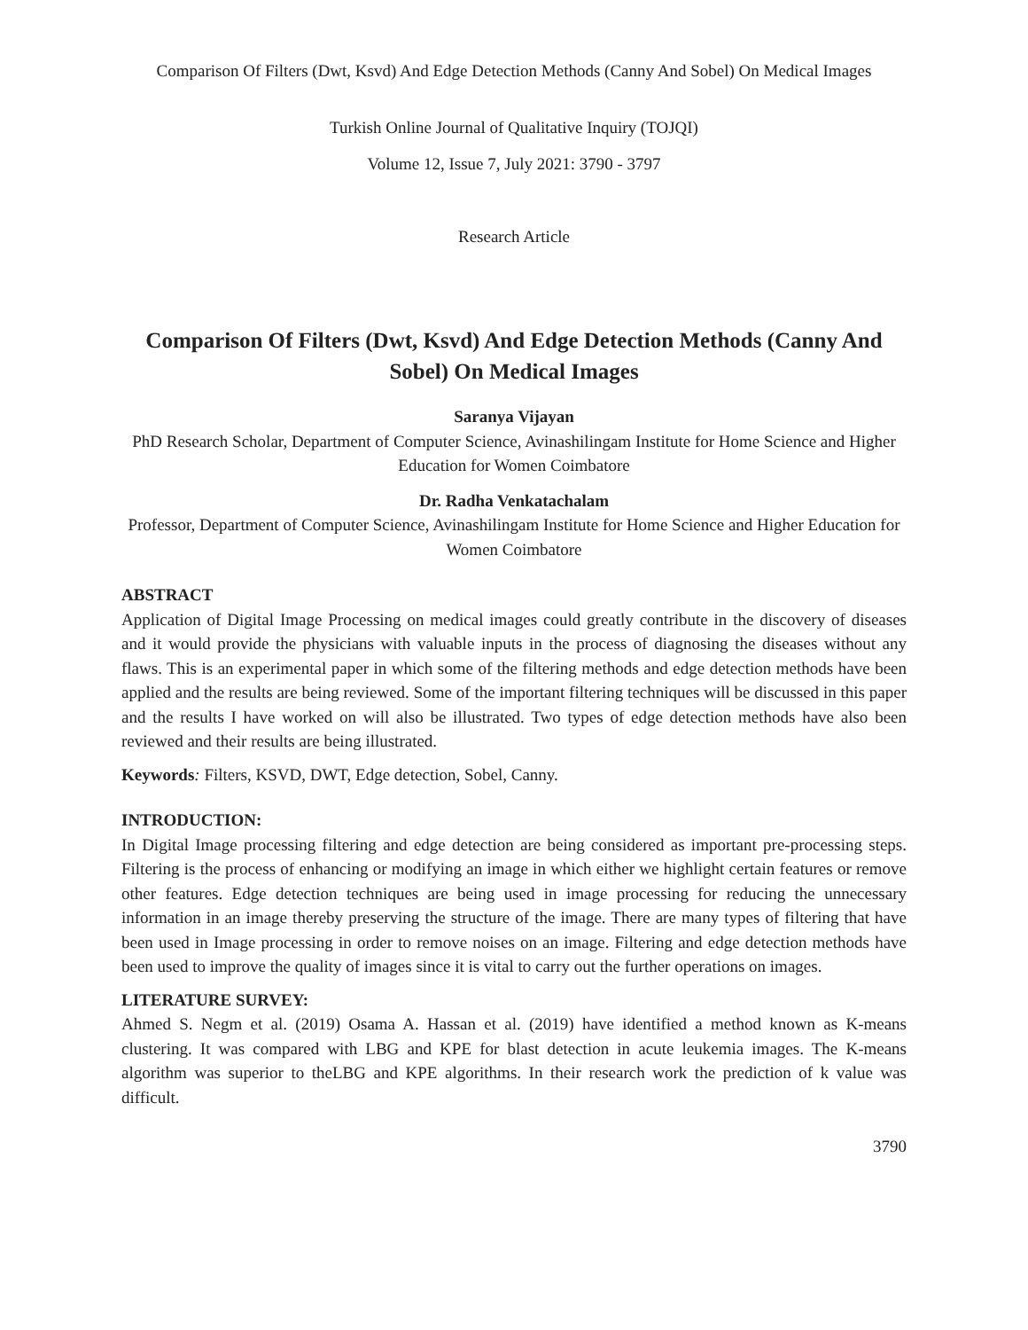Comparison Of Filters (Dwt, Ksvd) And Edge Detection Methods (Canny And Sobel) On Medical Images
Turkish Online Journal of Qualitative Inquiry (TOJQI)
Volume 12, Issue 7, July 2021: 3790 - 3797
Research Article
Comparison Of Filters (Dwt, Ksvd) And Edge Detection Methods (Canny And Sobel) On Medical Images
Saranya Vijayan
PhD Research Scholar, Department of Computer Science, Avinashilingam Institute for Home Science and Higher Education for Women Coimbatore
Dr. Radha Venkatachalam
Professor, Department of Computer Science, Avinashilingam Institute for Home Science and Higher Education for Women Coimbatore
ABSTRACT
Application of Digital Image Processing on medical images could greatly contribute in the discovery of diseases and it would provide the physicians with valuable inputs in the process of diagnosing the diseases without any flaws. This is an experimental paper in which some of the filtering methods and edge detection methods have been applied and the results are being reviewed. Some of the important filtering techniques will be discussed in this paper and the results I have worked on will also be illustrated. Two types of edge detection methods have also been reviewed and their results are being illustrated.
Keywords: Filters, KSVD, DWT, Edge detection, Sobel, Canny.
INTRODUCTION:
In Digital Image processing filtering and edge detection are being considered as important pre-processing steps. Filtering is the process of enhancing or modifying an image in which either we highlight certain features or remove other features. Edge detection techniques are being used in image processing for reducing the unnecessary information in an image thereby preserving the structure of the image. There are many types of filtering that have been used in Image processing in order to remove noises on an image. Filtering and edge detection methods have been used to improve the quality of images since it is vital to carry out the further operations on images.
LITERATURE SURVEY:
Ahmed S. Negm et al. (2019) Osama A. Hassan et al. (2019) have identified a method known as K-means clustering. It was compared with LBG and KPE for blast detection in acute leukemia images. The K-means algorithm was superior to theLBG and KPE algorithms. In their research work the prediction of k value was difficult.
3790